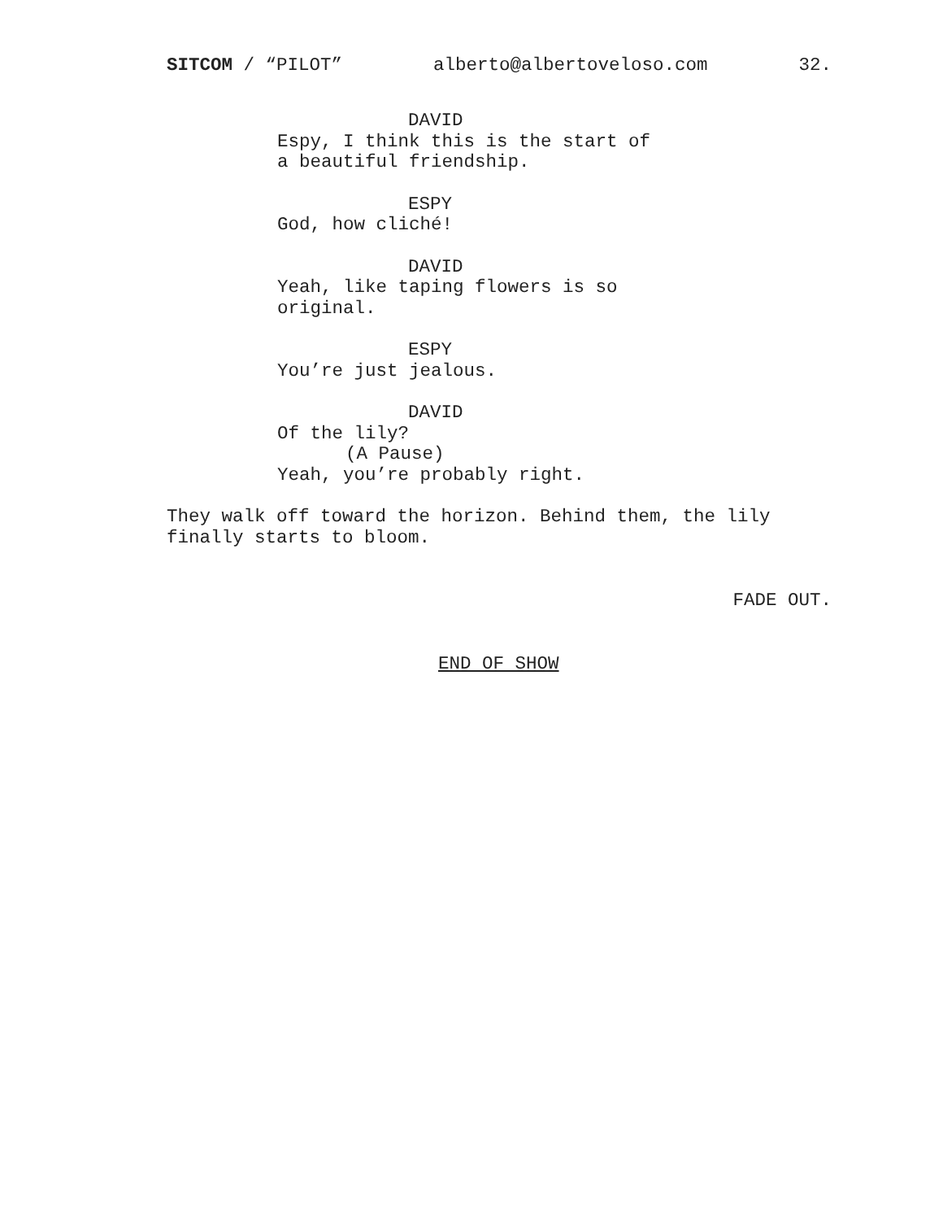SITCOM / “PILOT” alberto@albertoveloso.com 32.
DAVID
Espy, I think this is the start of
a beautiful friendship.
ESPY
God, how cliché!
DAVID
Yeah, like taping flowers is so
original.
ESPY
You’re just jealous.
DAVID
Of the lily?
(A Pause)
Yeah, you’re probably right.
They walk off toward the horizon. Behind them, the lily
finally starts to bloom.
FADE OUT.
END OF SHOW